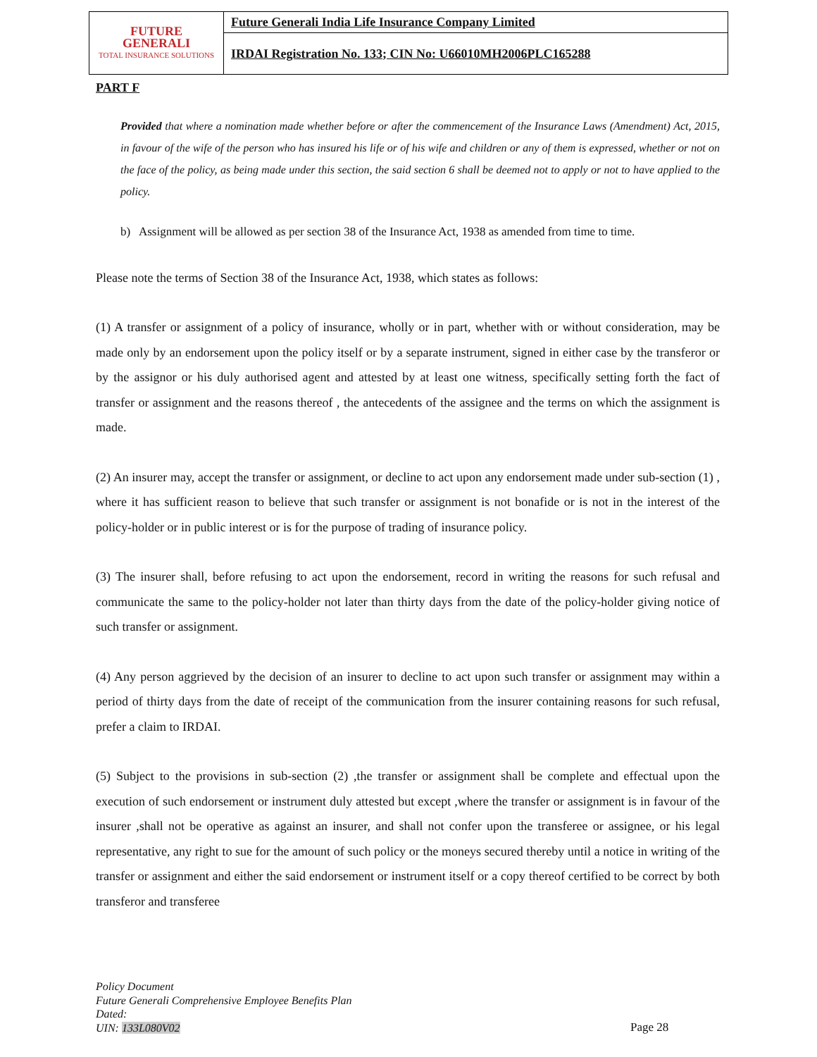| FUTURE GENERALI TOTAL INSURANCE SOLUTIONS | Future Generali India Life Insurance Company Limited |
| | IRDAI Registration No. 133; CIN No: U66010MH2006PLC165288 |
PART F
Provided that where a nomination made whether before or after the commencement of the Insurance Laws (Amendment) Act, 2015, in favour of the wife of the person who has insured his life or of his wife and children or any of them is expressed, whether or not on the face of the policy, as being made under this section, the said section 6 shall be deemed not to apply or not to have applied to the policy.
b) Assignment will be allowed as per section 38 of the Insurance Act, 1938 as amended from time to time.
Please note the terms of Section 38 of the Insurance Act, 1938, which states as follows:
(1) A transfer or assignment of a policy of insurance, wholly or in part, whether with or without consideration, may be made only by an endorsement upon the policy itself or by a separate instrument, signed in either case by the transferor or by the assignor or his duly authorised agent and attested by at least one witness, specifically setting forth the fact of transfer or assignment and the reasons thereof , the antecedents of the assignee and the terms on which the assignment is made.
(2) An insurer may, accept the transfer or assignment, or decline to act upon any endorsement made under sub-section (1) , where it has sufficient reason to believe that such transfer or assignment is not bonafide or is not in the interest of the policy-holder or in public interest or is for the purpose of trading of insurance policy.
(3) The insurer shall, before refusing to act upon the endorsement, record in writing the reasons for such refusal and communicate the same to the policy-holder not later than thirty days from the date of the policy-holder giving notice of such transfer or assignment.
(4) Any person aggrieved by the decision of an insurer to decline to act upon such transfer or assignment may within a period of thirty days from the date of receipt of the communication from the insurer containing reasons for such refusal, prefer a claim to IRDAI.
(5) Subject to the provisions in sub-section (2) ,the transfer or assignment shall be complete and effectual upon the execution of such endorsement or instrument duly attested but except ,where the transfer or assignment is in favour of the insurer ,shall not be operative as against an insurer, and shall not confer upon the transferee or assignee, or his legal representative, any right to sue for the amount of such policy or the moneys secured thereby until a notice in writing of the transfer or assignment and either the said endorsement or instrument itself or a copy thereof certified to be correct by both transferor and transferee
Policy Document
Future Generali Comprehensive Employee Benefits Plan
Dated:
UIN: 133L080V02
Page 28